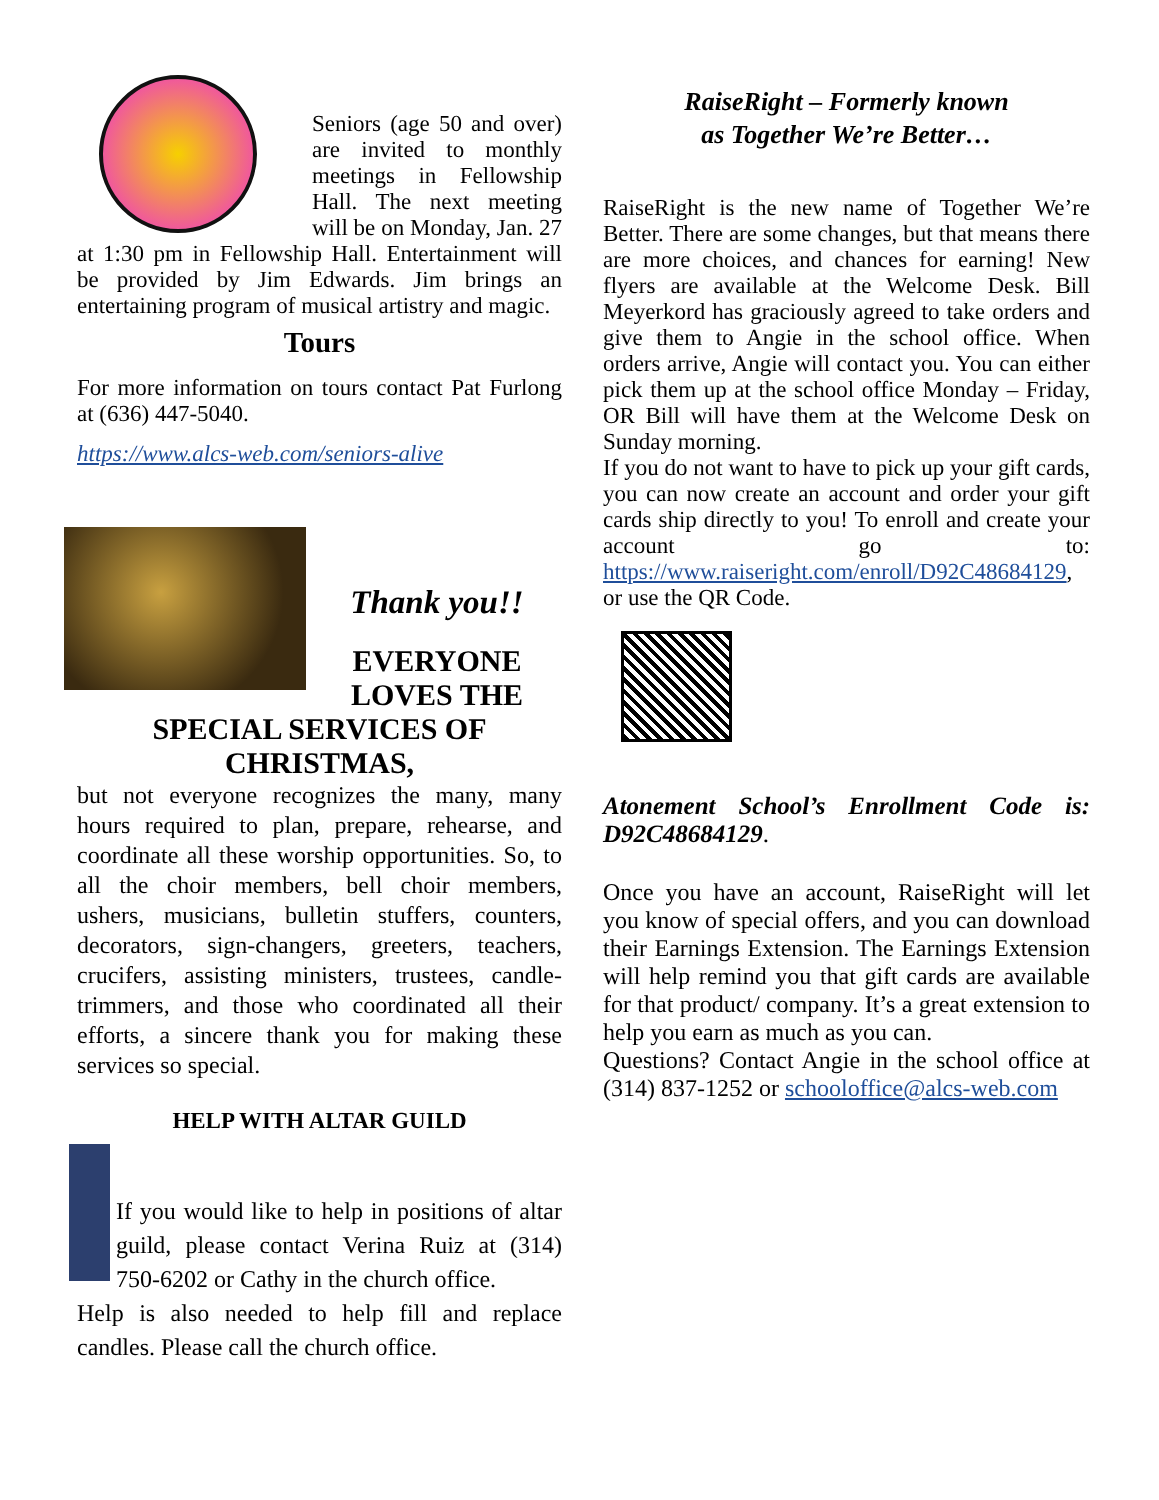Seniors (age 50 and over) are invited to monthly meetings in Fellowship Hall. The next meeting will be on Monday, Jan. 27 at 1:30 pm in Fellowship Hall. Entertainment will be provided by Jim Edwards. Jim brings an entertaining program of musical artistry and magic.
Tours
For more information on tours contact Pat Furlong at (636) 447-5040.
https://www.alcs-web.com/seniors-alive
Thank you!!
EVERYONE LOVES THE SPECIAL SERVICES OF CHRISTMAS,
but not everyone recognizes the many, many hours required to plan, prepare, rehearse, and coordinate all these worship opportunities. So, to all the choir members, bell choir members, ushers, musicians, bulletin stuffers, counters, decorators, sign-changers, greeters, teachers, crucifers, assisting ministers, trustees, candle-trimmers, and those who coordinated all their efforts, a sincere thank you for making these services so special.
HELP WITH ALTAR GUILD
If you would like to help in positions of altar guild, please contact Verina Ruiz at (314) 750-6202 or Cathy in the church office.
Help is also needed to help fill and replace candles. Please call the church office.
RaiseRight – Formerly known
as Together We’re Better…
RaiseRight is the new name of Together We’re Better. There are some changes, but that means there are more choices, and chances for earning! New flyers are available at the Welcome Desk. Bill Meyerkord has graciously agreed to take orders and give them to Angie in the school office. When orders arrive, Angie will contact you. You can either pick them up at the school office Monday – Friday, OR Bill will have them at the Welcome Desk on Sunday morning.
If you do not want to have to pick up your gift cards, you can now create an account and order your gift cards ship directly to you! To enroll and create your account go to: https://www.raiseright.com/enroll/D92C48684129, or use the QR Code.
Atonement School’s Enrollment Code is: D92C48684129.
Once you have an account, RaiseRight will let you know of special offers, and you can download their Earnings Extension. The Earnings Extension will help remind you that gift cards are available for that product/ company. It’s a great extension to help you earn as much as you can.
Questions? Contact Angie in the school office at (314) 837-1252 or schooloffice@alcs-web.com